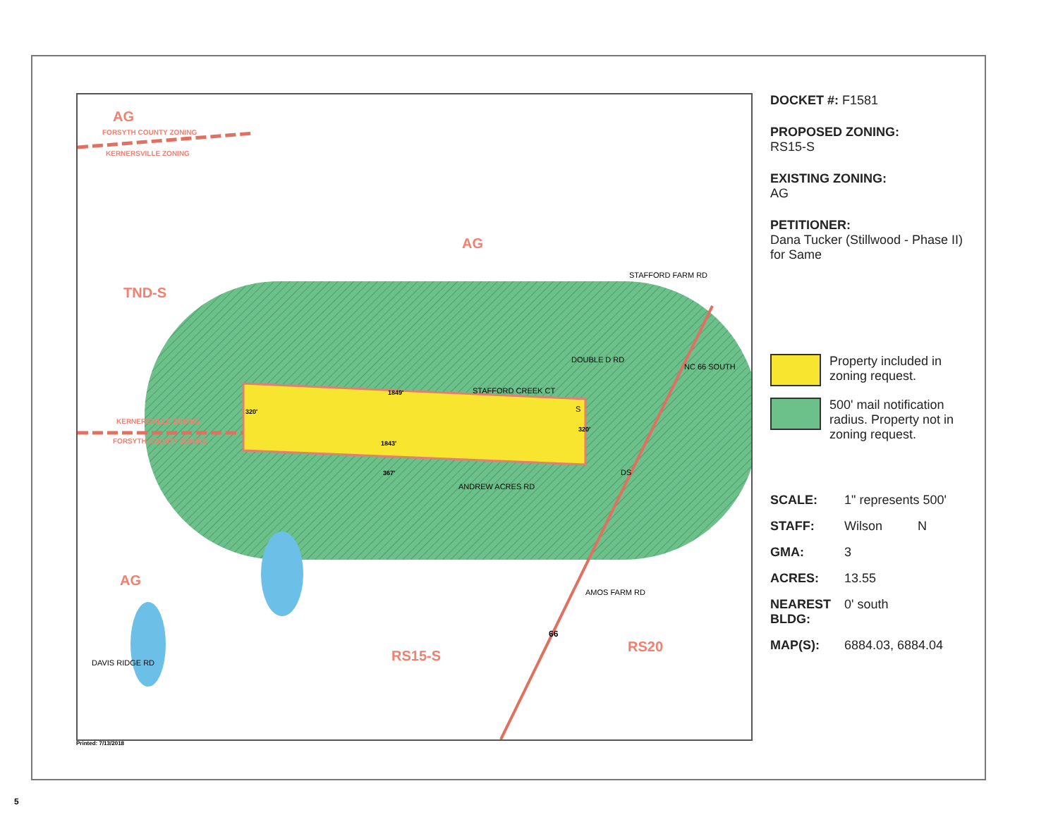AG
FORSYTH COUNTY ZONING
KERNERSVILLE ZONING
AG
TND-S
KERNERSVILLE ZONING
FORSYTH COUNTY ZONING
AG
RS15-S
RS20
STAFFORD FARM RD
STAFFORD CREEK CT
ANDREW ACRES RD
AMOS FARM RD
DOUBLE D RD
NC 66 SOUTH
DAVIS RIDGE RD
1849'
1843'
320'
320'
367'
S
DS
66
DOCKET #: F1581
PROPOSED ZONING:
RS15-S
EXISTING ZONING:
AG
PETITIONER:
Dana Tucker (Stillwood - Phase II) for Same
Property included in zoning request.
500' mail notification radius. Property not in zoning request.
SCALE: 1" represents 500'
STAFF: Wilson N
GMA: 3
ACRES: 13.55
NEAREST BLDG: 0' south
MAP(S): 6884.03, 6884.04
Printed: 7/13/2018
5